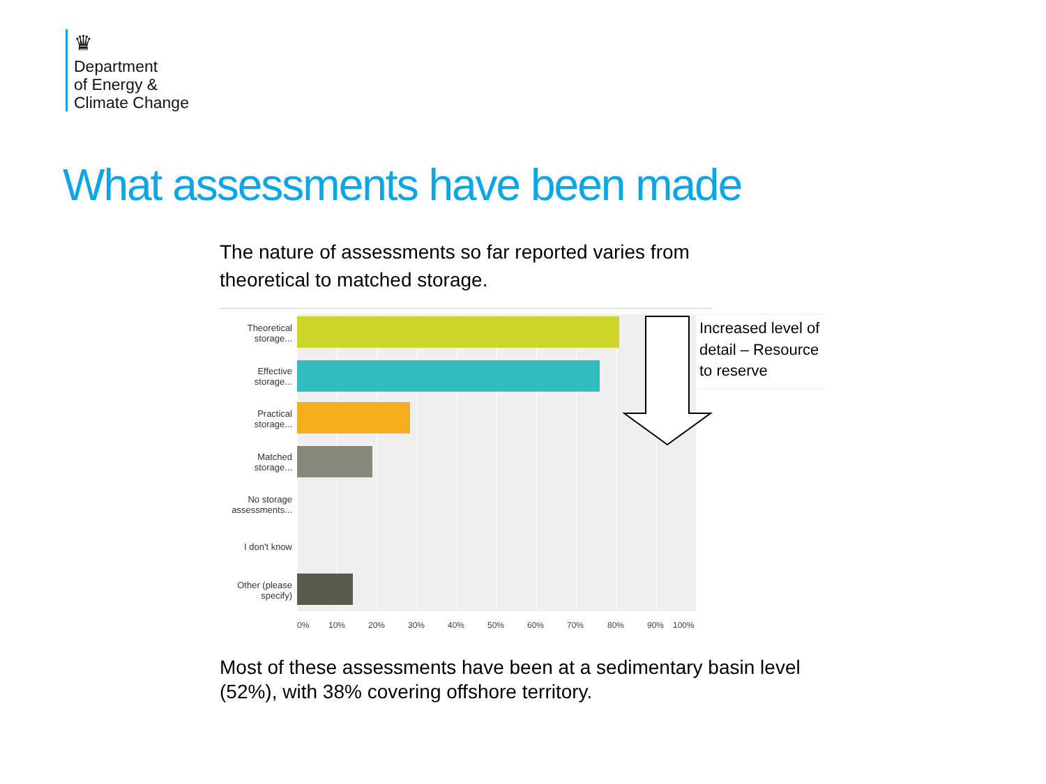♛
Department
of Energy &
Climate Change
What assessments have been made
The nature of assessments so far reported varies from theoretical to matched storage.
Theoretical storage...
Effective storage...
Practical storage...
Matched storage...
No storage assessments...
I don't know
Other (please specify)
0% 10% 20% 30% 40% 50% 60% 70% 80% 90% 100%
Increased level of detail – Resource to reserve
Most of these assessments have been at a sedimentary basin level (52%), with 38% covering offshore territory.